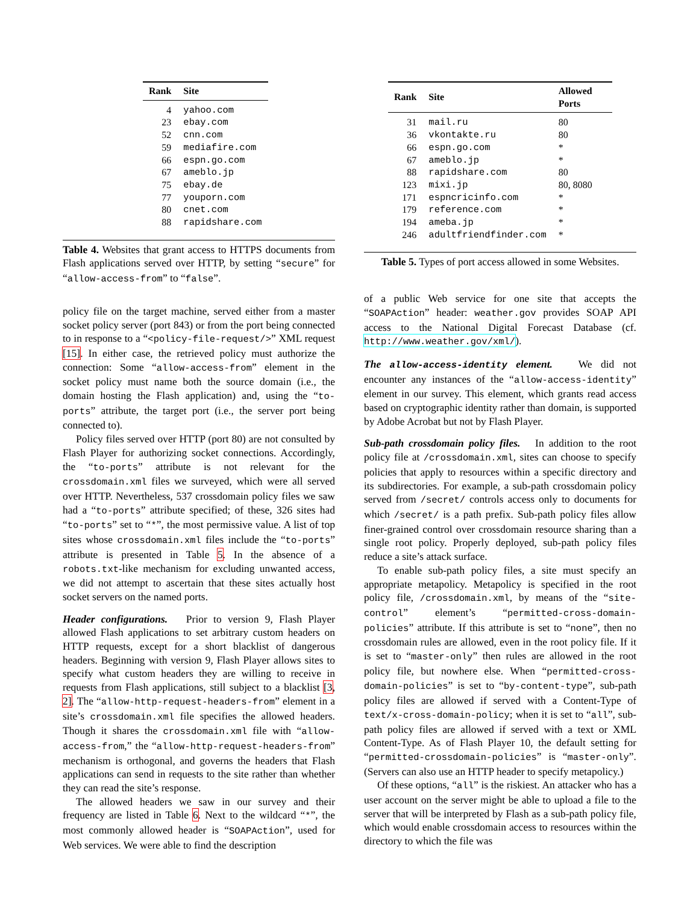| Rank | Site |
| --- | --- |
| 4 | yahoo.com |
| 23 | ebay.com |
| 52 | cnn.com |
| 59 | mediafire.com |
| 66 | espn.go.com |
| 67 | ameblo.jp |
| 75 | ebay.de |
| 77 | youporn.com |
| 80 | cnet.com |
| 88 | rapidshare.com |
Table 4. Websites that grant access to HTTPS documents from Flash applications served over HTTP, by setting “secure” for “allow-access-from” to “false”.
policy file on the target machine, served either from a master socket policy server (port 843) or from the port being connected to in response to a “<policy-file-request/>” XML request [15]. In either case, the retrieved policy must authorize the connection: Some “allow-access-from” element in the socket policy must name both the source domain (i.e., the domain hosting the Flash application) and, using the “to-ports” attribute, the target port (i.e., the server port being connected to).
Policy files served over HTTP (port 80) are not consulted by Flash Player for authorizing socket connections. Accordingly, the “to-ports” attribute is not relevant for the crossdomain.xml files we surveyed, which were all served over HTTP. Nevertheless, 537 crossdomain policy files we saw had a “to-ports” attribute specified; of these, 326 sites had “to-ports” set to “*”, the most permissive value. A list of top sites whose crossdomain.xml files include the “to-ports” attribute is presented in Table 5. In the absence of a robots.txt-like mechanism for excluding unwanted access, we did not attempt to ascertain that these sites actually host socket servers on the named ports.
Header configurations. Prior to version 9, Flash Player allowed Flash applications to set arbitrary custom headers on HTTP requests, except for a short blacklist of dangerous headers. Beginning with version 9, Flash Player allows sites to specify what custom headers they are willing to receive in requests from Flash applications, still subject to a blacklist [3, 2]. The “allow-http-request-headers-from” element in a site’s crossdomain.xml file specifies the allowed headers. Though it shares the crossdomain.xml file with “allow-access-from,” the “allow-http-request-headers-from” mechanism is orthogonal, and governs the headers that Flash applications can send in requests to the site rather than whether they can read the site’s response.
The allowed headers we saw in our survey and their frequency are listed in Table 6. Next to the wildcard “*”, the most commonly allowed header is “SOAPAction”, used for Web services. We were able to find the description
| Rank | Site | Allowed Ports |
| --- | --- | --- |
| 31 | mail.ru | 80 |
| 36 | vkontakte.ru | 80 |
| 66 | espn.go.com | * |
| 67 | ameblo.jp | * |
| 88 | rapidshare.com | 80 |
| 123 | mixi.jp | 80, 8080 |
| 171 | espncricinfo.com | * |
| 179 | reference.com | * |
| 194 | ameba.jp | * |
| 246 | adultfriendfinder.com | * |
Table 5. Types of port access allowed in some Websites.
of a public Web service for one site that accepts the “SOAPAction” header: weather.gov provides SOAP API access to the National Digital Forecast Database (cf. http://www.weather.gov/xml/).
The allow-access-identity element. We did not encounter any instances of the “allow-access-identity” element in our survey. This element, which grants read access based on cryptographic identity rather than domain, is supported by Adobe Acrobat but not by Flash Player.
Sub-path crossdomain policy files. In addition to the root policy file at /crossdomain.xml, sites can choose to specify policies that apply to resources within a specific directory and its subdirectories. For example, a sub-path crossdomain policy served from /secret/ controls access only to documents for which /secret/ is a path prefix. Sub-path policy files allow finer-grained control over crossdomain resource sharing than a single root policy. Properly deployed, sub-path policy files reduce a site’s attack surface.
To enable sub-path policy files, a site must specify an appropriate metapolicy. Metapolicy is specified in the root policy file, /crossdomain.xml, by means of the “site-control” element’s “permitted-cross-domain-policies” attribute. If this attribute is set to “none”, then no crossdomain rules are allowed, even in the root policy file. If it is set to “master-only” then rules are allowed in the root policy file, but nowhere else. When “permitted-cross-domain-policies” is set to “by-content-type”, sub-path policy files are allowed if served with a Content-Type of text/x-cross-domain-policy; when it is set to “all”, sub-path policy files are allowed if served with a text or XML Content-Type. As of Flash Player 10, the default setting for “permitted-crossdomain-policies” is “master-only”. (Servers can also use an HTTP header to specify metapolicy.)
Of these options, “all” is the riskiest. An attacker who has a user account on the server might be able to upload a file to the server that will be interpreted by Flash as a sub-path policy file, which would enable crossdomain access to resources within the directory to which the file was